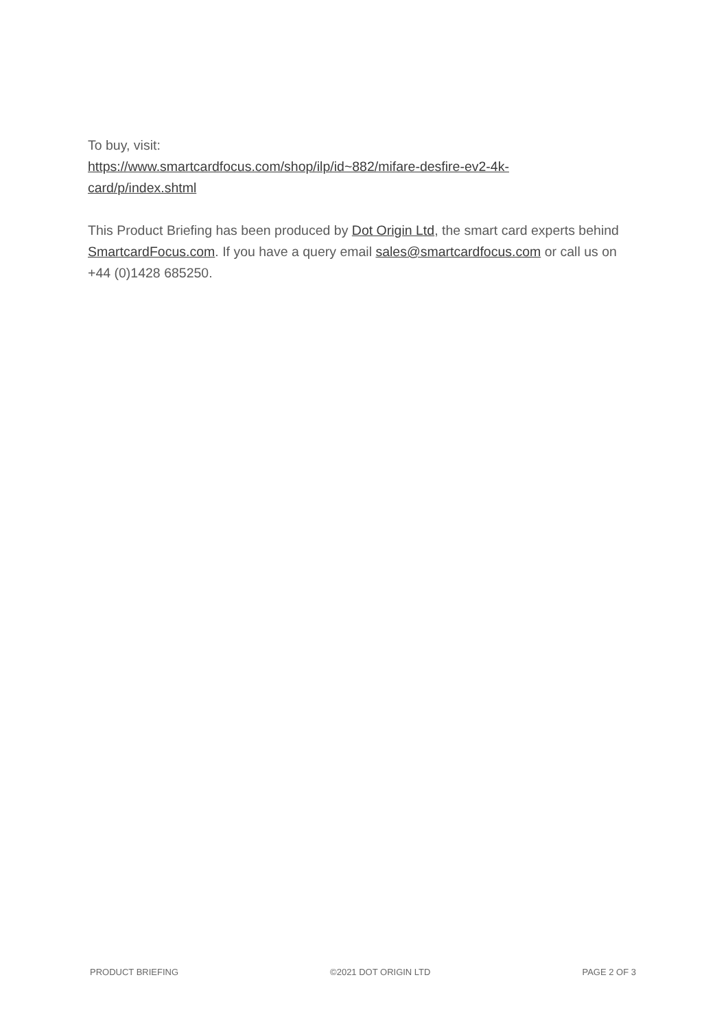To buy, visit:
https://www.smartcardfocus.com/shop/ilp/id~882/mifare-desfire-ev2-4k-
card/p/index.shtml
This Product Briefing has been produced by Dot Origin Ltd, the smart card experts behind SmartcardFocus.com. If you have a query email sales@smartcardfocus.com or call us on +44 (0)1428 685250.
PRODUCT BRIEFING ©2021 DOT ORIGIN LTD PAGE 2 OF 3